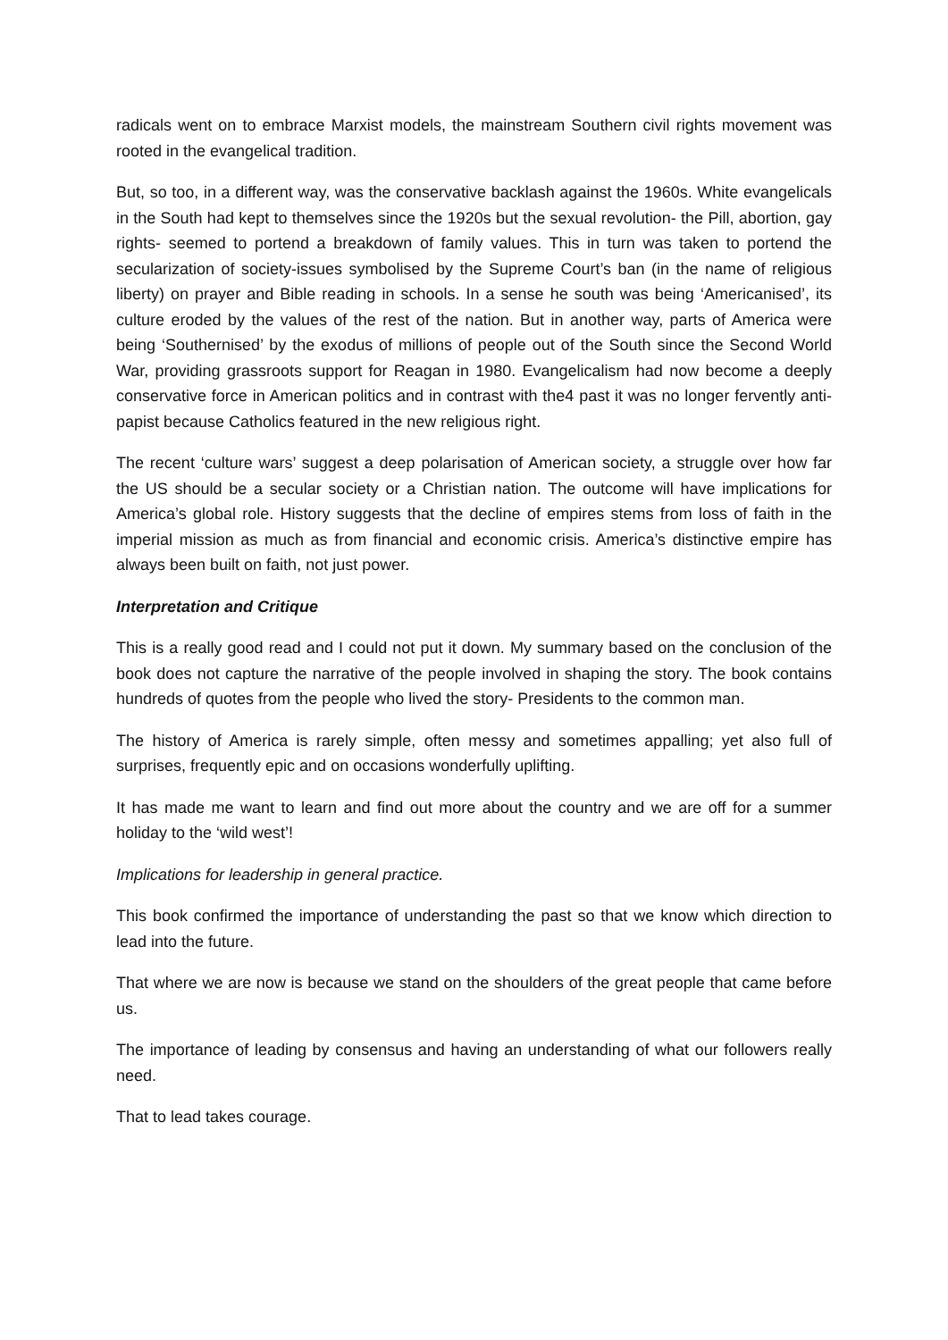radicals went on to embrace Marxist models, the mainstream Southern civil rights movement was rooted in the evangelical tradition.
But, so too, in a different way, was the conservative backlash against the 1960s. White evangelicals in the South had kept to themselves since the 1920s but the sexual revolution- the Pill, abortion, gay rights- seemed to portend a breakdown of family values. This in turn was taken to portend the secularization of society-issues symbolised by the Supreme Court’s ban (in the name of religious liberty) on prayer and Bible reading in schools. In a sense he south was being ‘Americanised’, its culture eroded by the values of the rest of the nation. But in another way, parts of America were being ‘Southernised’ by the exodus of millions of people out of the South since the Second World War, providing grassroots support for Reagan in 1980. Evangelicalism had now become a deeply conservative force in American politics and in contrast with the4 past it was no longer fervently anti-papist because Catholics featured in the new religious right.
The recent ‘culture wars’ suggest a deep polarisation of American society, a struggle over how far the US should be a secular society or a Christian nation. The outcome will have implications for America’s global role. History suggests that the decline of empires stems from loss of faith in the imperial mission as much as from financial and economic crisis. America’s distinctive empire has always been built on faith, not just power.
Interpretation and Critique
This is a really good read and I could not put it down. My summary based on the conclusion of the book does not capture the narrative of the people involved in shaping the story. The book contains hundreds of quotes from the people who lived the story- Presidents to the common man.
The history of America is rarely simple, often messy and sometimes appalling; yet also full of surprises, frequently epic and on occasions wonderfully uplifting.
It has made me want to learn and find out more about the country and we are off for a summer holiday to the ‘wild west’!
Implications for leadership in general practice.
This book confirmed the importance of understanding the past so that we know which direction to lead into the future.
That where we are now is because we stand on the shoulders of the great people that came before us.
The importance of leading by consensus and having an understanding of what our followers really need.
That to lead takes courage.